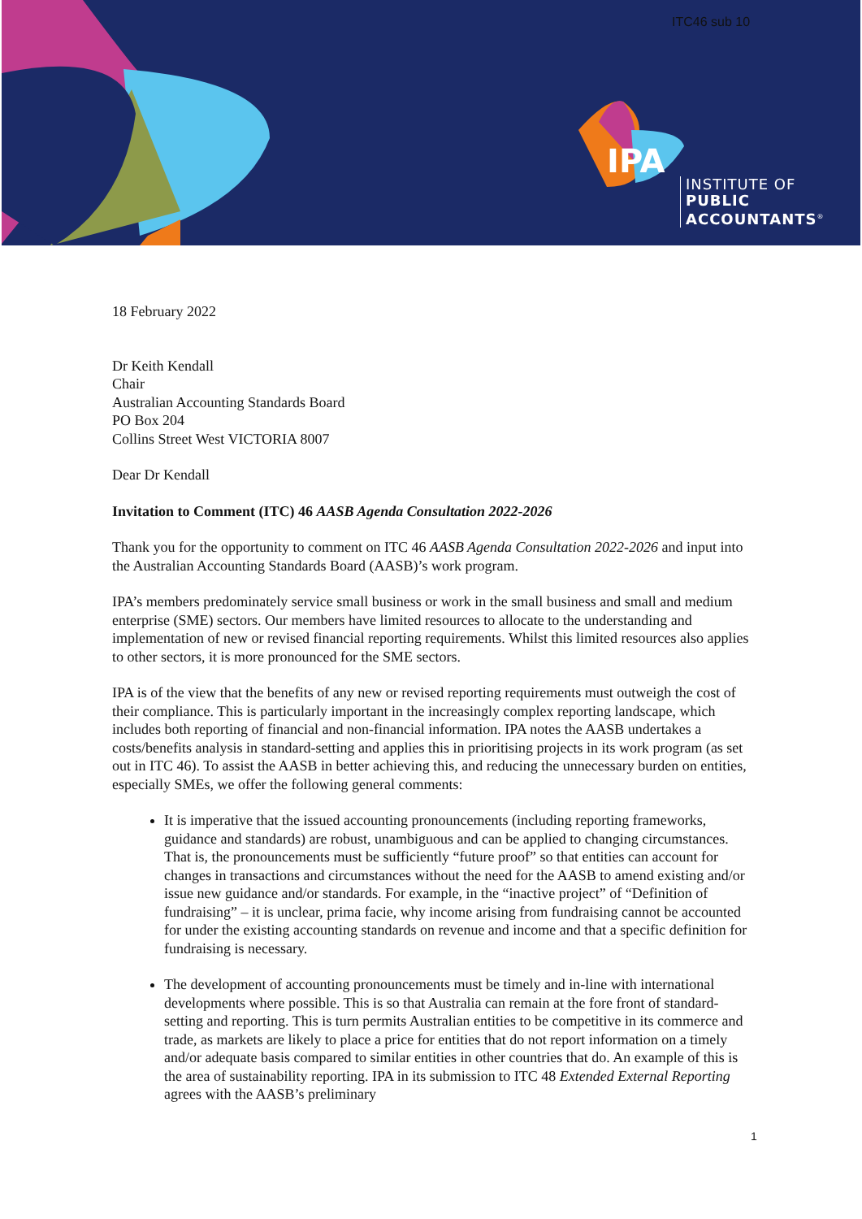IPA
ITC46 sub 10
INSTITUTE OF
PUBLIC
ACCOUNTANTS<sup>®</sup>
18 February 2022
Dr Keith Kendall
Chair
Australian Accounting Standards Board
PO Box 204
Collins Street West VICTORIA 8007
Dear Dr Kendall
Invitation to Comment (ITC) 46 AASB Agenda Consultation 2022-2026
Thank you for the opportunity to comment on ITC 46 AASB Agenda Consultation 2022-2026 and input into the Australian Accounting Standards Board (AASB)’s work program.
IPA’s members predominately service small business or work in the small business and small and medium enterprise (SME) sectors. Our members have limited resources to allocate to the understanding and implementation of new or revised financial reporting requirements. Whilst this limited resources also applies to other sectors, it is more pronounced for the SME sectors.
IPA is of the view that the benefits of any new or revised reporting requirements must outweigh the cost of their compliance. This is particularly important in the increasingly complex reporting landscape, which includes both reporting of financial and non-financial information. IPA notes the AASB undertakes a costs/benefits analysis in standard-setting and applies this in prioritising projects in its work program (as set out in ITC 46). To assist the AASB in better achieving this, and reducing the unnecessary burden on entities, especially SMEs, we offer the following general comments:
It is imperative that the issued accounting pronouncements (including reporting frameworks, guidance and standards) are robust, unambiguous and can be applied to changing circumstances. That is, the pronouncements must be sufficiently “future proof” so that entities can account for changes in transactions and circumstances without the need for the AASB to amend existing and/or issue new guidance and/or standards. For example, in the “inactive project” of “Definition of fundraising” – it is unclear, prima facie, why income arising from fundraising cannot be accounted for under the existing accounting standards on revenue and income and that a specific definition for fundraising is necessary.
The development of accounting pronouncements must be timely and in-line with international developments where possible. This is so that Australia can remain at the fore front of standard-setting and reporting. This is turn permits Australian entities to be competitive in its commerce and trade, as markets are likely to place a price for entities that do not report information on a timely and/or adequate basis compared to similar entities in other countries that do. An example of this is the area of sustainability reporting. IPA in its submission to ITC 48 Extended External Reporting agrees with the AASB’s preliminary
1